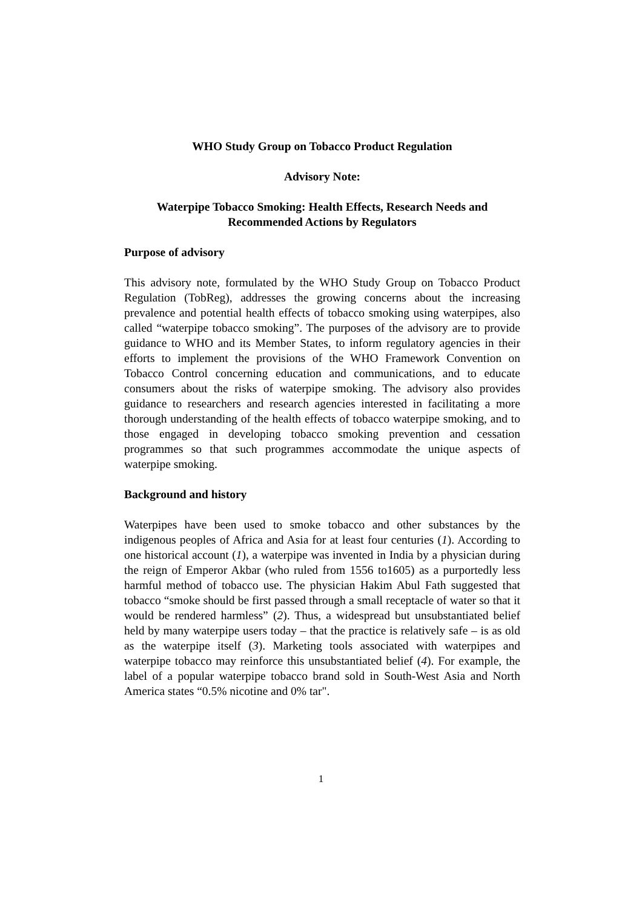WHO Study Group on Tobacco Product Regulation
Advisory Note:
Waterpipe Tobacco Smoking: Health Effects, Research Needs and Recommended Actions by Regulators
Purpose of advisory
This advisory note, formulated by the WHO Study Group on Tobacco Product Regulation (TobReg), addresses the growing concerns about the increasing prevalence and potential health effects of tobacco smoking using waterpipes, also called “waterpipe tobacco smoking”. The purposes of the advisory are to provide guidance to WHO and its Member States, to inform regulatory agencies in their efforts to implement the provisions of the WHO Framework Convention on Tobacco Control concerning education and communications, and to educate consumers about the risks of waterpipe smoking. The advisory also provides guidance to researchers and research agencies interested in facilitating a more thorough understanding of the health effects of tobacco waterpipe smoking, and to those engaged in developing tobacco smoking prevention and cessation programmes so that such programmes accommodate the unique aspects of waterpipe smoking.
Background and history
Waterpipes have been used to smoke tobacco and other substances by the indigenous peoples of Africa and Asia for at least four centuries (1). According to one historical account (1), a waterpipe was invented in India by a physician during the reign of Emperor Akbar (who ruled from 1556 to1605) as a purportedly less harmful method of tobacco use. The physician Hakim Abul Fath suggested that tobacco “smoke should be first passed through a small receptacle of water so that it would be rendered harmless” (2). Thus, a widespread but unsubstantiated belief held by many waterpipe users today – that the practice is relatively safe – is as old as the waterpipe itself (3). Marketing tools associated with waterpipes and waterpipe tobacco may reinforce this unsubstantiated belief (4). For example, the label of a popular waterpipe tobacco brand sold in South-West Asia and North America states “0.5% nicotine and 0% tar".
1